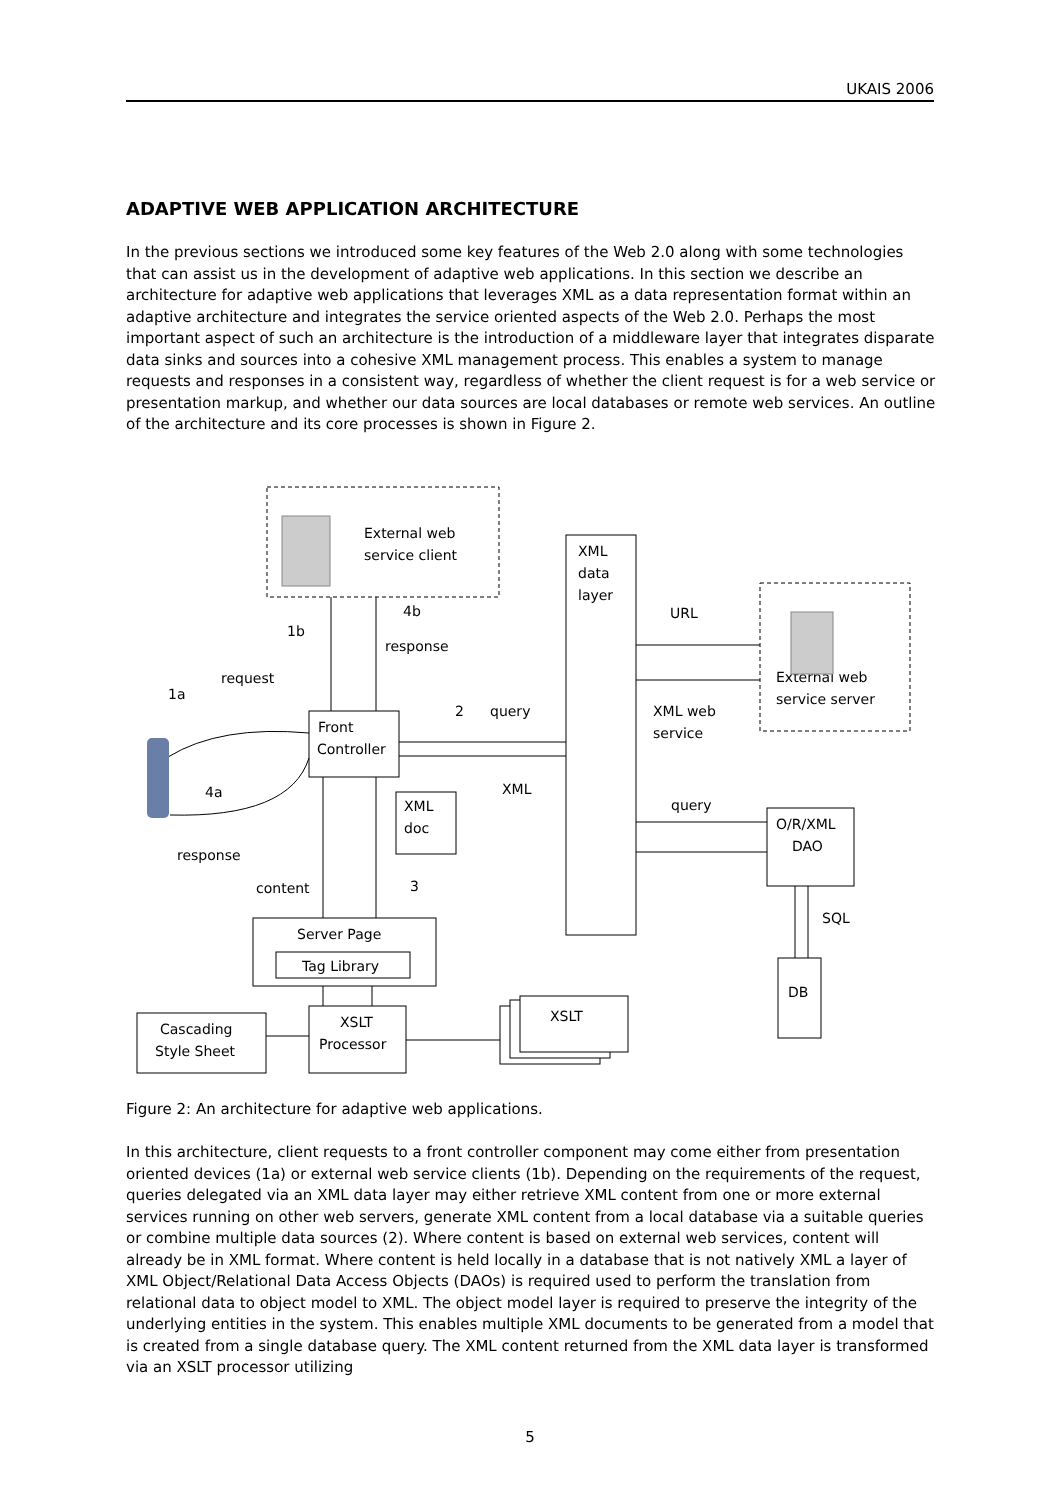UKAIS 2006
ADAPTIVE WEB APPLICATION ARCHITECTURE
In the previous sections we introduced some key features of the Web 2.0 along with some technologies that can assist us in the development of adaptive web applications. In this section we describe an architecture for adaptive web applications that leverages XML as a data representation format within an adaptive architecture and integrates the service oriented aspects of the Web 2.0. Perhaps the most important aspect of such an architecture is the introduction of a middleware layer that integrates disparate data sinks and sources into a cohesive XML management process. This enables a system to manage requests and responses in a consistent way, regardless of whether the client request is for a web service or presentation markup, and whether our data sources are local databases or remote web services. An outline of the architecture and its core processes is shown in Figure 2.
External web
service client
XML
data
layer
URL
External web
service server
4b
response
1b
request
1a
Front
Controller
2
query
XML web
service
XML
4a
XML
doc
query
O/R/XML
DAO
response
content
3
SQL
DB
Server Page
Tag Library
XSLT
Processor
Cascading
Style Sheet
XSLT
Figure 2: An architecture for adaptive web applications.
In this architecture, client requests to a front controller component may come either from presentation oriented devices (1a) or external web service clients (1b). Depending on the requirements of the request, queries delegated via an XML data layer may either retrieve XML content from one or more external services running on other web servers, generate XML content from a local database via a suitable queries or combine multiple data sources (2). Where content is based on external web services, content will already be in XML format. Where content is held locally in a database that is not natively XML a layer of XML Object/Relational Data Access Objects (DAOs) is required used to perform the translation from relational data to object model to XML. The object model layer is required to preserve the integrity of the underlying entities in the system. This enables multiple XML documents to be generated from a model that is created from a single database query. The XML content returned from the XML data layer is transformed via an XSLT processor utilizing
5